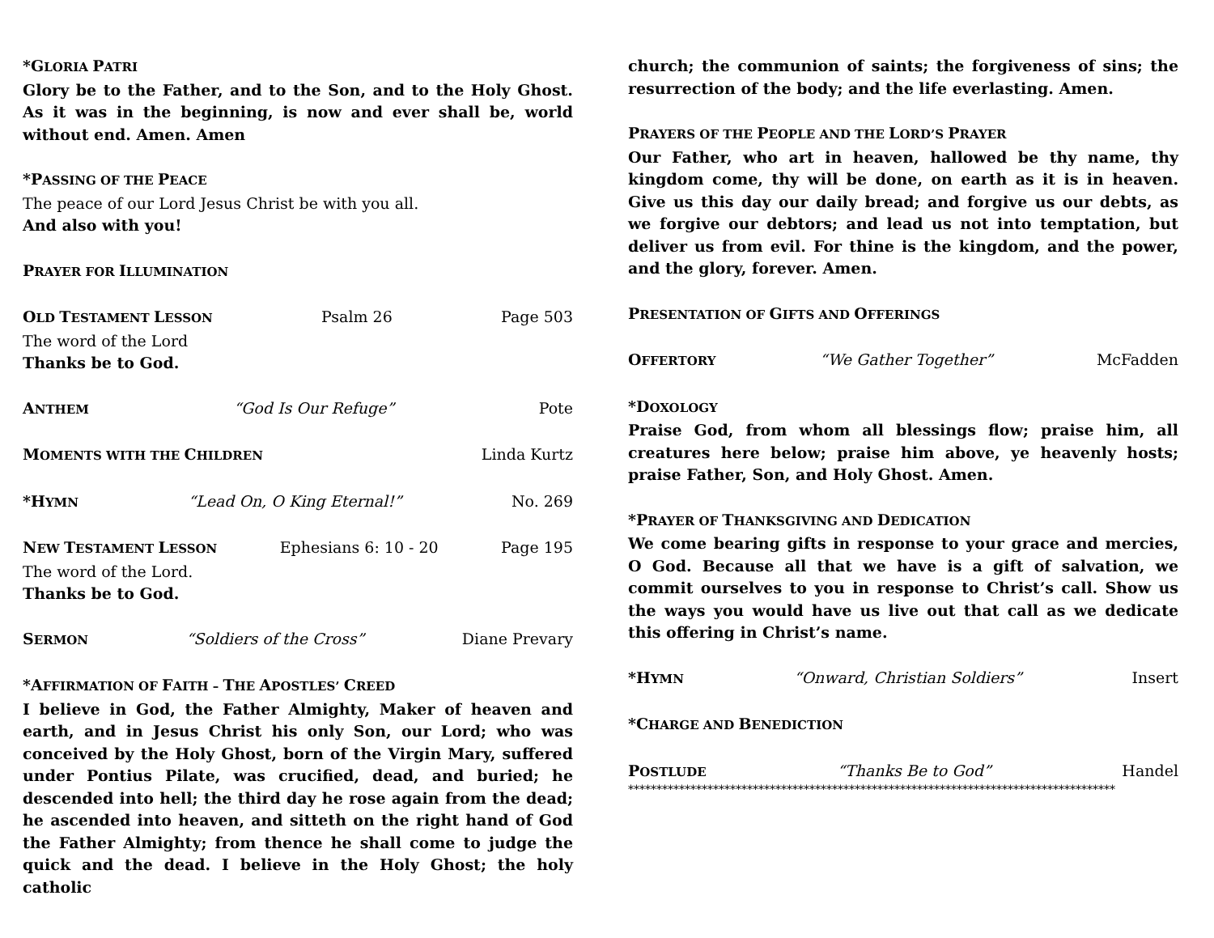*GLORIA PATRI
Glory be to the Father, and to the Son, and to the Holy Ghost. As it was in the beginning, is now and ever shall be, world without end. Amen. Amen
*PASSING OF THE PEACE
The peace of our Lord Jesus Christ be with you all.
And also with you!
PRAYER FOR ILLUMINATION
OLD TESTAMENT LESSON Psalm 26 Page 503
The word of the Lord
Thanks be to God.
ANTHEM “God Is Our Refuge” Pote
MOMENTS WITH THE CHILDREN Linda Kurtz
*HYMN “Lead On, O King Eternal!” No. 269
NEW TESTAMENT LESSON Ephesians 6: 10 - 20 Page 195
The word of the Lord.
Thanks be to God.
SERMON “Soldiers of the Cross” Diane Prevary
*AFFIRMATION OF FAITH – THE APOSTLES’ CREED
I believe in God, the Father Almighty, Maker of heaven and earth, and in Jesus Christ his only Son, our Lord; who was conceived by the Holy Ghost, born of the Virgin Mary, suffered under Pontius Pilate, was crucified, dead, and buried; he descended into hell; the third day he rose again from the dead; he ascended into heaven, and sitteth on the right hand of God the Father Almighty; from thence he shall come to judge the quick and the dead. I believe in the Holy Ghost; the holy catholic
church; the communion of saints; the forgiveness of sins; the resurrection of the body; and the life everlasting. Amen.
PRAYERS OF THE PEOPLE AND THE LORD’S PRAYER
Our Father, who art in heaven, hallowed be thy name, thy kingdom come, thy will be done, on earth as it is in heaven. Give us this day our daily bread; and forgive us our debts, as we forgive our debtors; and lead us not into temptation, but deliver us from evil. For thine is the kingdom, and the power, and the glory, forever. Amen.
PRESENTATION OF GIFTS AND OFFERINGS
OFFERTORY “We Gather Together” McFadden
*DOXOLOGY
Praise God, from whom all blessings flow; praise him, all creatures here below; praise him above, ye heavenly hosts; praise Father, Son, and Holy Ghost. Amen.
*PRAYER OF THANKSGIVING AND DEDICATION
We come bearing gifts in response to your grace and mercies, O God. Because all that we have is a gift of salvation, we commit ourselves to you in response to Christ’s call. Show us the ways you would have us live out that call as we dedicate this offering in Christ’s name.
*HYMN “Onward, Christian Soldiers” Insert
*CHARGE AND BENEDICTION
POSTLUDE “Thanks Be to God” Handel
**************************************************************************************